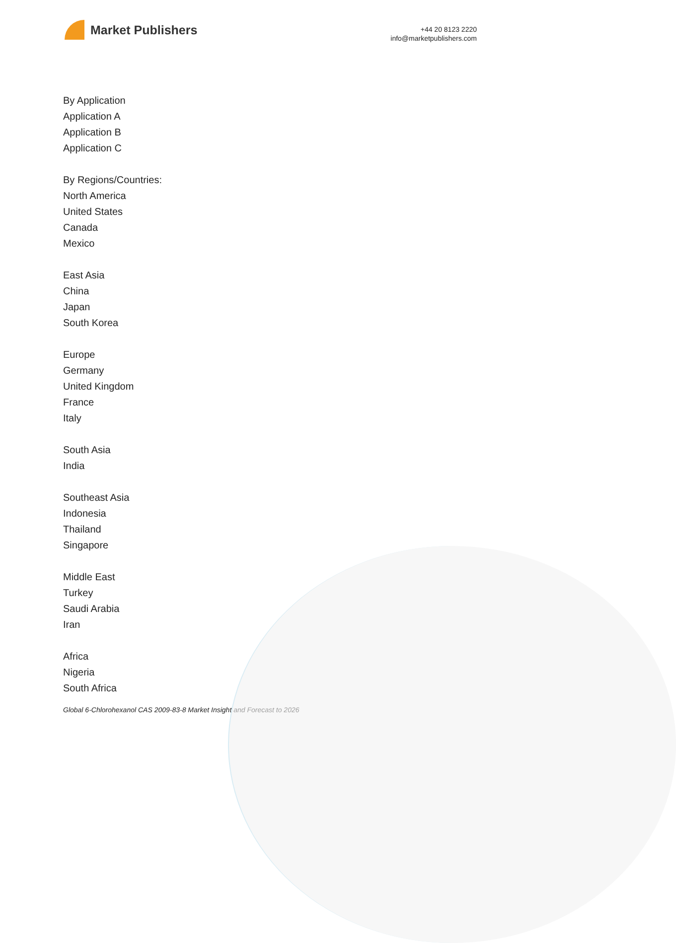Market Publishers
+44 20 8123 2220
info@marketpublishers.com
By Application
Application A
Application B
Application C
By Regions/Countries:
North America
United States
Canada
Mexico
East Asia
China
Japan
South Korea
Europe
Germany
United Kingdom
France
Italy
South Asia
India
Southeast Asia
Indonesia
Thailand
Singapore
Middle East
Turkey
Saudi Arabia
Iran
Africa
Nigeria
South Africa
Global 6-Chlorohexanol CAS 2009-83-8 Market Insight and Forecast to 2026